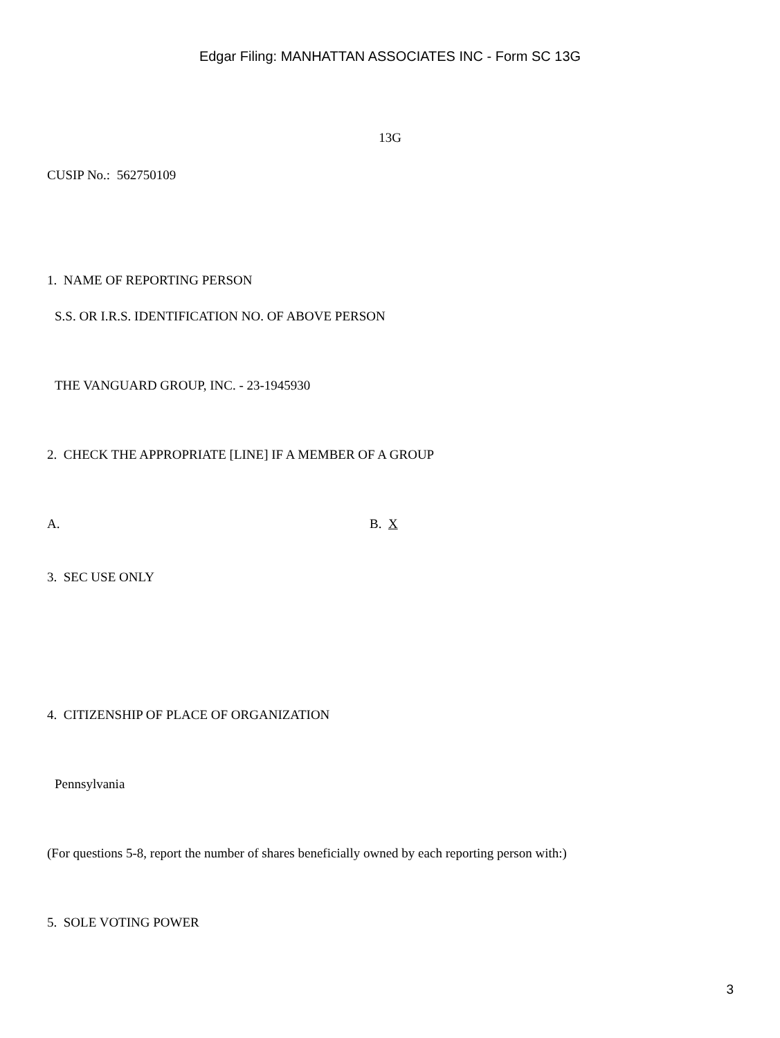Edgar Filing: MANHATTAN ASSOCIATES INC - Form SC 13G
13G
CUSIP No.: 562750109
1. NAME OF REPORTING PERSON
S.S. OR I.R.S. IDENTIFICATION NO. OF ABOVE PERSON
THE VANGUARD GROUP, INC. - 23-1945930
2. CHECK THE APPROPRIATE [LINE] IF A MEMBER OF A GROUP
A. B. X
3. SEC USE ONLY
4. CITIZENSHIP OF PLACE OF ORGANIZATION
Pennsylvania
(For questions 5-8, report the number of shares beneficially owned by each reporting person with:)
5. SOLE VOTING POWER
3